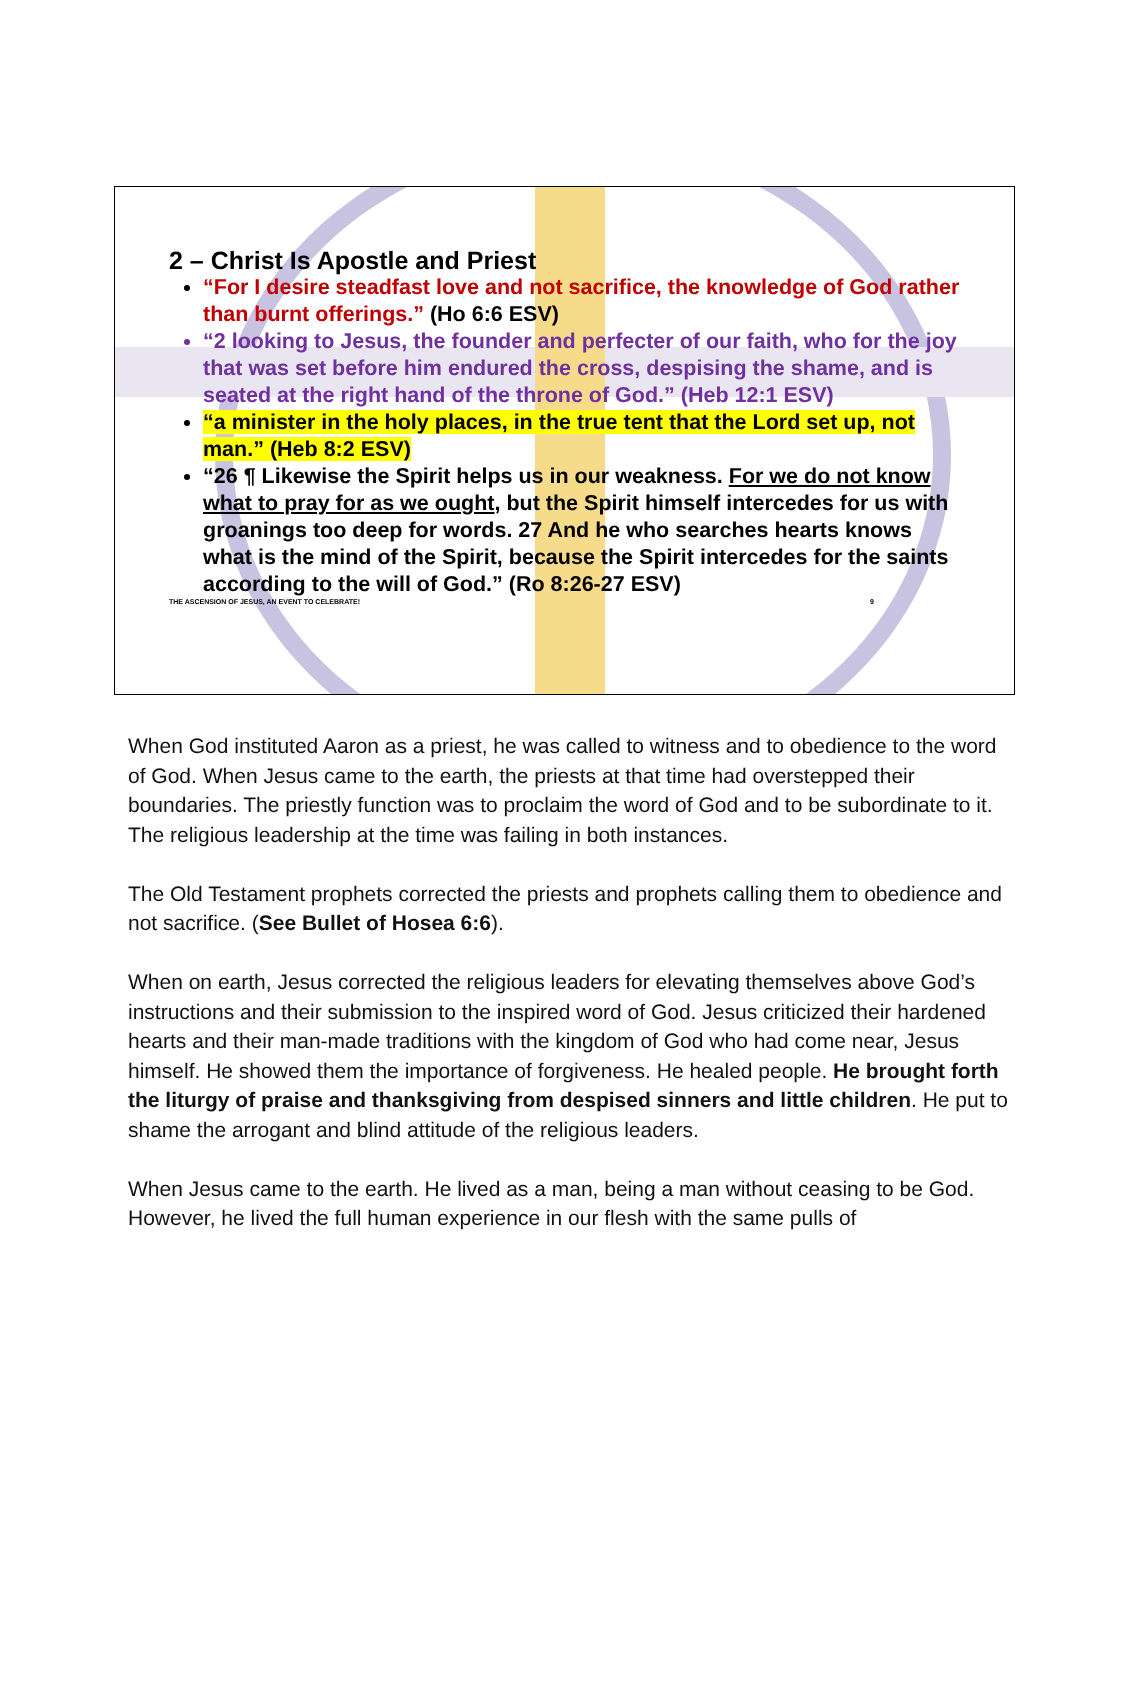2 – Christ Is Apostle and Priest
“For I desire steadfast love and not sacrifice, the knowledge of God rather than burnt offerings.” (Ho 6:6 ESV)
“2 looking to Jesus, the founder and perfecter of our faith, who for the joy that was set before him endured the cross, despising the shame, and is seated at the right hand of the throne of God.” (Heb 12:1 ESV)
“a minister in the holy places, in the true tent that the Lord set up, not man.” (Heb 8:2 ESV)
“26 ¶ Likewise the Spirit helps us in our weakness. For we do not know what to pray for as we ought, but the Spirit himself intercedes for us with groanings too deep for words. 27 And he who searches hearts knows what is the mind of the Spirit, because the Spirit intercedes for the saints according to the will of God.” (Ro 8:26-27 ESV)
THE ASCENSION OF JESUS, AN EVENT TO CELEBRATE! 9
When God instituted Aaron as a priest, he was called to witness and to obedience to the word of God. When Jesus came to the earth, the priests at that time had overstepped their boundaries. The priestly function was to proclaim the word of God and to be subordinate to it. The religious leadership at the time was failing in both instances.
The Old Testament prophets corrected the priests and prophets calling them to obedience and not sacrifice. (See Bullet of Hosea 6:6).
When on earth, Jesus corrected the religious leaders for elevating themselves above God’s instructions and their submission to the inspired word of God. Jesus criticized their hardened hearts and their man-made traditions with the kingdom of God who had come near, Jesus himself. He showed them the importance of forgiveness. He healed people. He brought forth the liturgy of praise and thanksgiving from despised sinners and little children. He put to shame the arrogant and blind attitude of the religious leaders.
When Jesus came to the earth. He lived as a man, being a man without ceasing to be God. However, he lived the full human experience in our flesh with the same pulls of